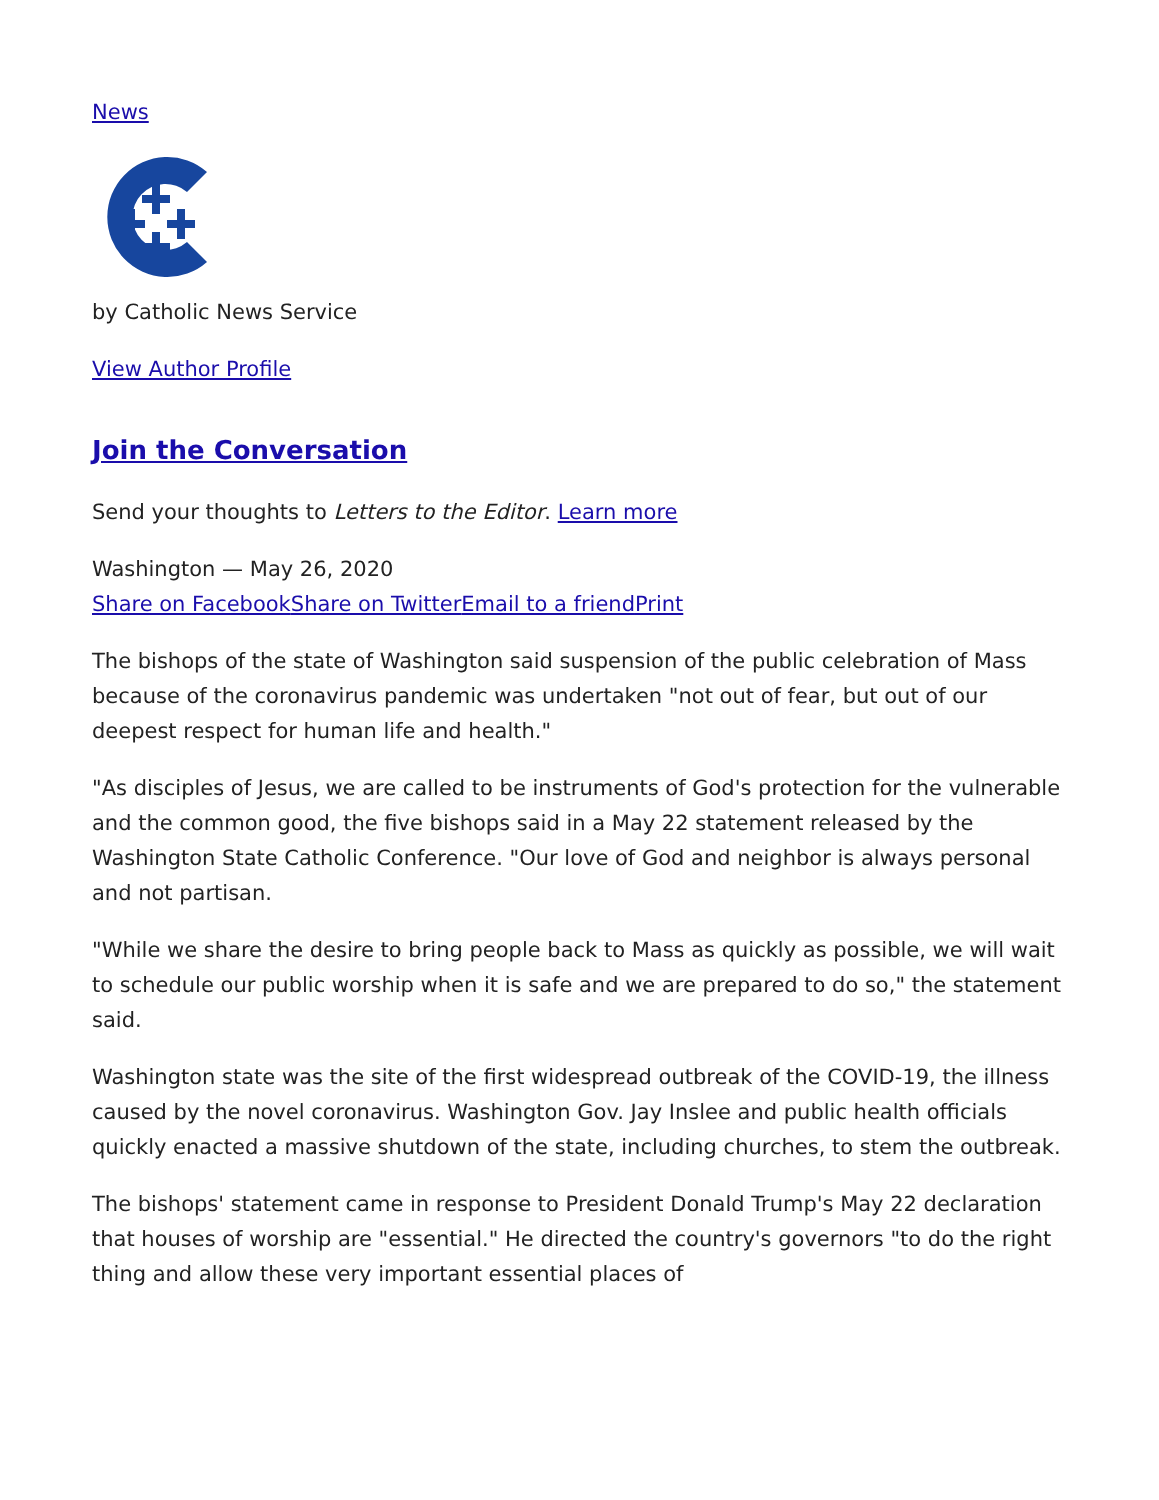News
by Catholic News Service
View Author Profile
Join the Conversation
Send your thoughts to Letters to the Editor. Learn more
Washington — May 26, 2020
Share on Facebook Share on Twitter Email to a friend Print
The bishops of the state of Washington said suspension of the public celebration of Mass because of the coronavirus pandemic was undertaken "not out of fear, but out of our deepest respect for human life and health."
"As disciples of Jesus, we are called to be instruments of God's protection for the vulnerable and the common good, the five bishops said in a May 22 statement released by the Washington State Catholic Conference. "Our love of God and neighbor is always personal and not partisan.
"While we share the desire to bring people back to Mass as quickly as possible, we will wait to schedule our public worship when it is safe and we are prepared to do so," the statement said.
Washington state was the site of the first widespread outbreak of the COVID-19, the illness caused by the novel coronavirus. Washington Gov. Jay Inslee and public health officials quickly enacted a massive shutdown of the state, including churches, to stem the outbreak.
The bishops' statement came in response to President Donald Trump's May 22 declaration that houses of worship are "essential." He directed the country's governors "to do the right thing and allow these very important essential places of